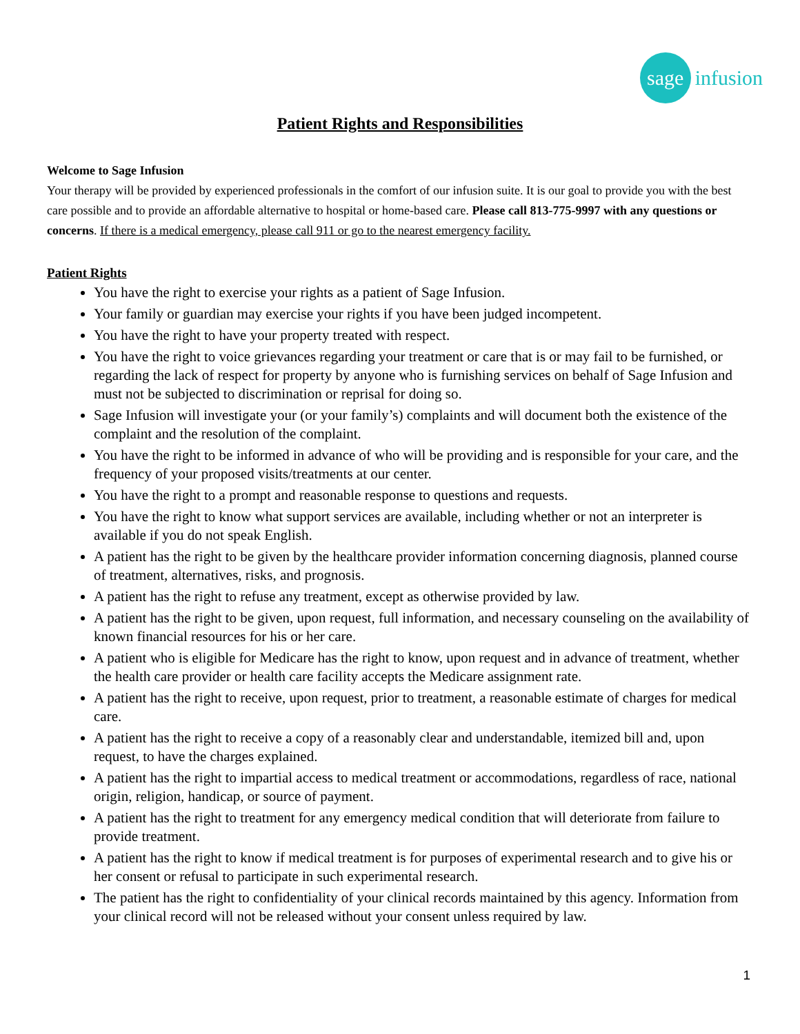sage
infusion
Patient Rights and Responsibilities
Welcome to Sage Infusion
Your therapy will be provided by experienced professionals in the comfort of our infusion suite. It is our goal to provide you with the best care possible and to provide an affordable alternative to hospital or home-based care. Please call 813-775-9997 with any questions or concerns. If there is a medical emergency, please call 911 or go to the nearest emergency facility.
Patient Rights
You have the right to exercise your rights as a patient of Sage Infusion.
Your family or guardian may exercise your rights if you have been judged incompetent.
You have the right to have your property treated with respect.
You have the right to voice grievances regarding your treatment or care that is or may fail to be furnished, or regarding the lack of respect for property by anyone who is furnishing services on behalf of Sage Infusion and must not be subjected to discrimination or reprisal for doing so.
Sage Infusion will investigate your (or your family’s) complaints and will document both the existence of the complaint and the resolution of the complaint.
You have the right to be informed in advance of who will be providing and is responsible for your care, and the frequency of your proposed visits/treatments at our center.
You have the right to a prompt and reasonable response to questions and requests.
You have the right to know what support services are available, including whether or not an interpreter is available if you do not speak English.
A patient has the right to be given by the healthcare provider information concerning diagnosis, planned course of treatment, alternatives, risks, and prognosis.
A patient has the right to refuse any treatment, except as otherwise provided by law.
A patient has the right to be given, upon request, full information, and necessary counseling on the availability of known financial resources for his or her care.
A patient who is eligible for Medicare has the right to know, upon request and in advance of treatment, whether the health care provider or health care facility accepts the Medicare assignment rate.
A patient has the right to receive, upon request, prior to treatment, a reasonable estimate of charges for medical care.
A patient has the right to receive a copy of a reasonably clear and understandable, itemized bill and, upon request, to have the charges explained.
A patient has the right to impartial access to medical treatment or accommodations, regardless of race, national origin, religion, handicap, or source of payment.
A patient has the right to treatment for any emergency medical condition that will deteriorate from failure to provide treatment.
A patient has the right to know if medical treatment is for purposes of experimental research and to give his or her consent or refusal to participate in such experimental research.
The patient has the right to confidentiality of your clinical records maintained by this agency. Information from your clinical record will not be released without your consent unless required by law.
1